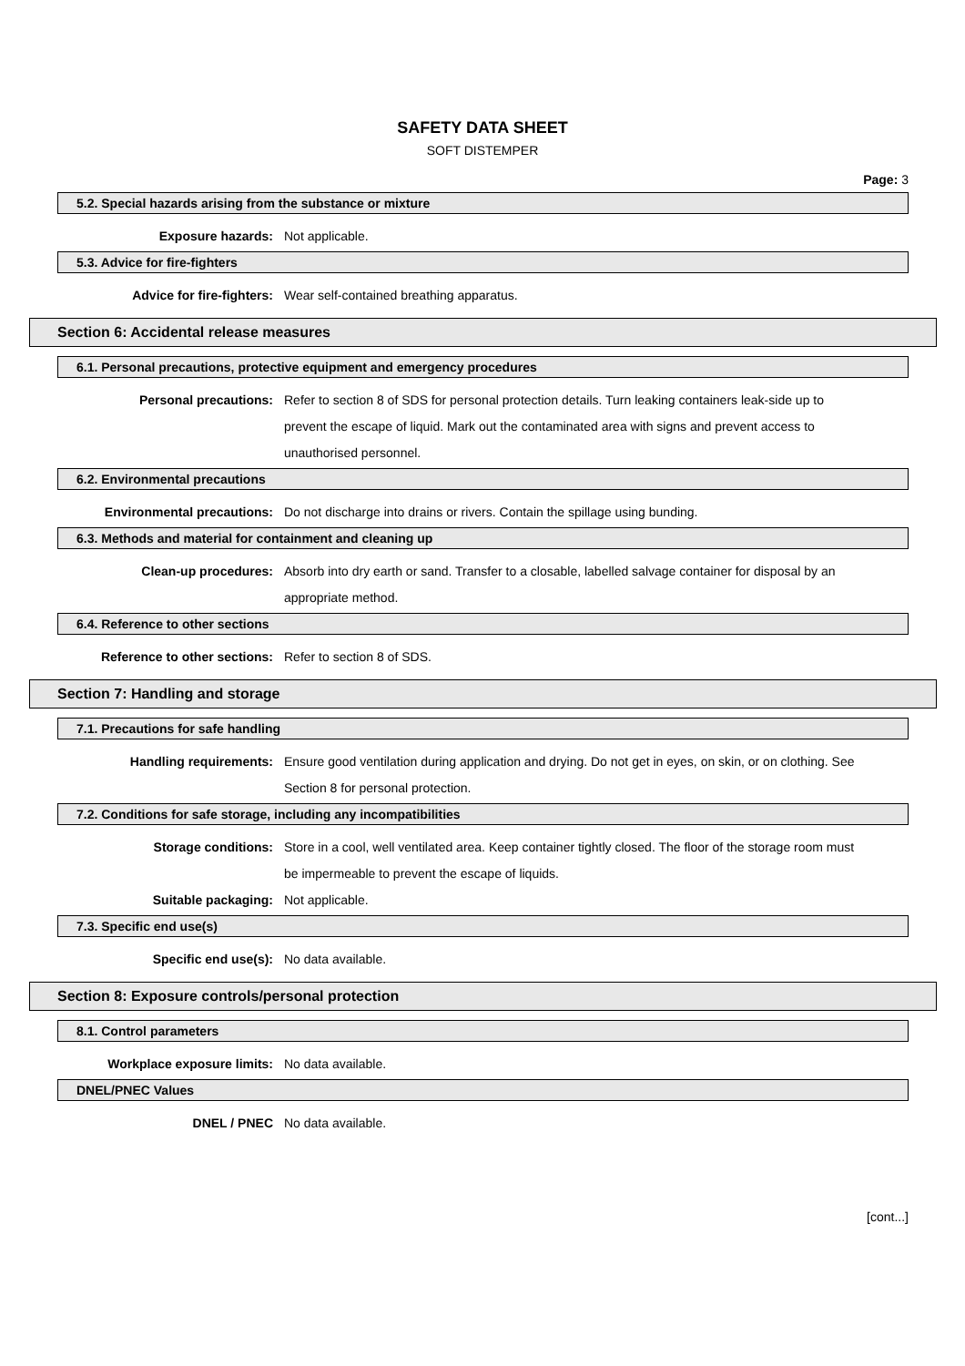SAFETY DATA SHEET
SOFT DISTEMPER
Page: 3
5.2. Special hazards arising from the substance or mixture
Exposure hazards: Not applicable.
5.3. Advice for fire-fighters
Advice for fire-fighters: Wear self-contained breathing apparatus.
Section 6: Accidental release measures
6.1. Personal precautions, protective equipment and emergency procedures
Personal precautions: Refer to section 8 of SDS for personal protection details. Turn leaking containers leak-side up to prevent the escape of liquid. Mark out the contaminated area with signs and prevent access to unauthorised personnel.
6.2. Environmental precautions
Environmental precautions: Do not discharge into drains or rivers. Contain the spillage using bunding.
6.3. Methods and material for containment and cleaning up
Clean-up procedures: Absorb into dry earth or sand. Transfer to a closable, labelled salvage container for disposal by an appropriate method.
6.4. Reference to other sections
Reference to other sections: Refer to section 8 of SDS.
Section 7: Handling and storage
7.1. Precautions for safe handling
Handling requirements: Ensure good ventilation during application and drying. Do not get in eyes, on skin, or on clothing. See Section 8 for personal protection.
7.2. Conditions for safe storage, including any incompatibilities
Storage conditions: Store in a cool, well ventilated area. Keep container tightly closed. The floor of the storage room must be impermeable to prevent the escape of liquids.
Suitable packaging: Not applicable.
7.3. Specific end use(s)
Specific end use(s): No data available.
Section 8: Exposure controls/personal protection
8.1. Control parameters
Workplace exposure limits: No data available.
DNEL/PNEC Values
DNEL / PNEC No data available.
[cont...]